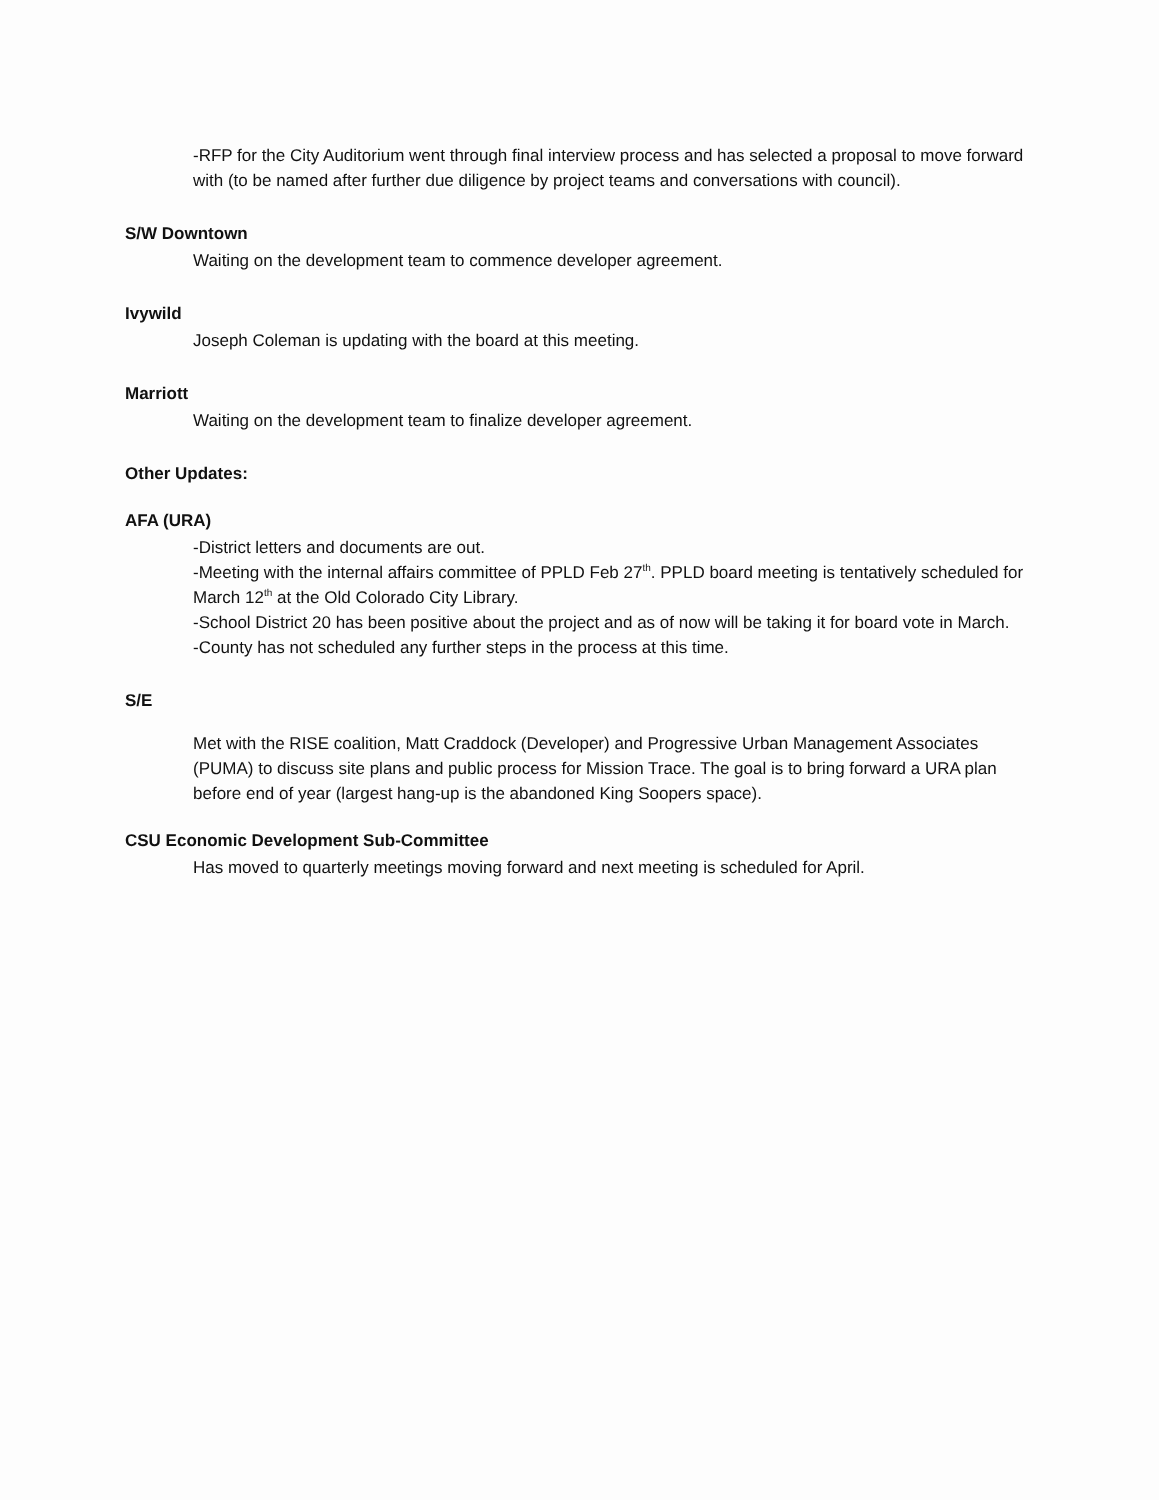-RFP for the City Auditorium went through final interview process and has selected a proposal to move forward with (to be named after further due diligence by project teams and conversations with council).
S/W Downtown
Waiting on the development team to commence developer agreement.
Ivywild
Joseph Coleman is updating with the board at this meeting.
Marriott
Waiting on the development team to finalize developer agreement.
Other Updates:
AFA (URA)
-District letters and documents are out.
-Meeting with the internal affairs committee of PPLD Feb 27<sup>th</sup>. PPLD board meeting is tentatively scheduled for March 12<sup>th</sup> at the Old Colorado City Library.
-School District 20 has been positive about the project and as of now will be taking it for board vote in March.
-County has not scheduled any further steps in the process at this time.
S/E
Met with the RISE coalition, Matt Craddock (Developer) and Progressive Urban Management Associates (PUMA) to discuss site plans and public process for Mission Trace. The goal is to bring forward a URA plan before end of year (largest hang-up is the abandoned King Soopers space).
CSU Economic Development Sub-Committee
Has moved to quarterly meetings moving forward and next meeting is scheduled for April.